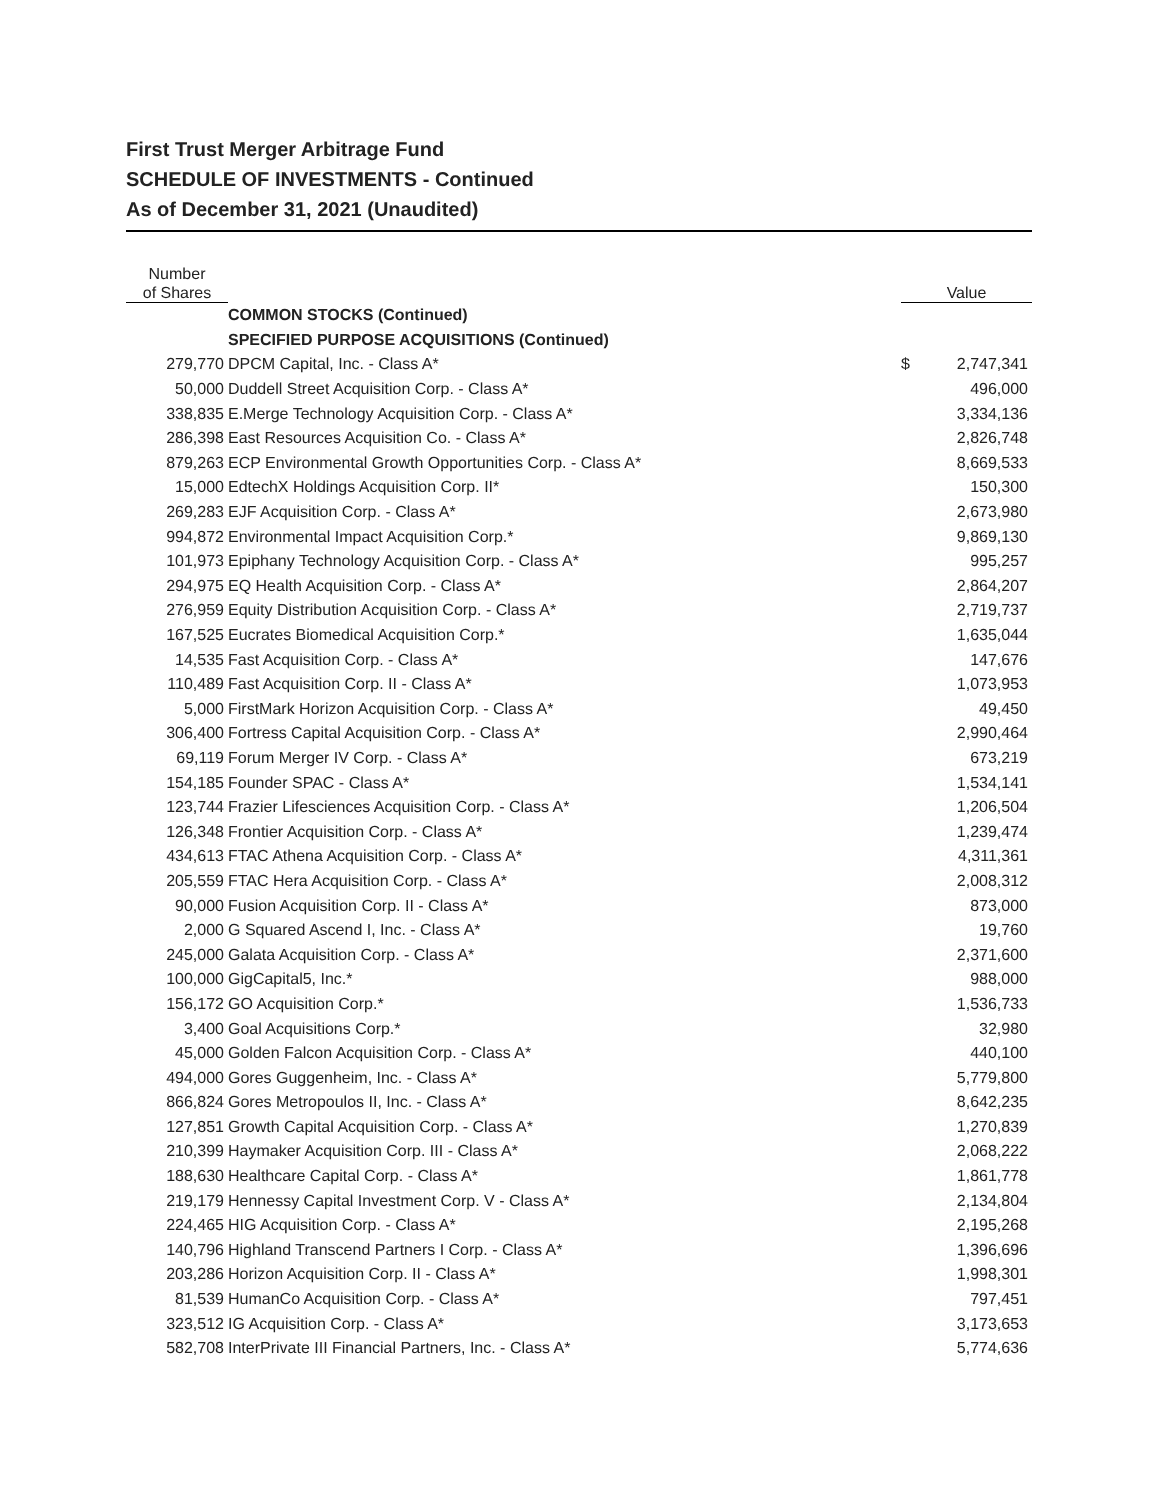First Trust Merger Arbitrage Fund
SCHEDULE OF INVESTMENTS - Continued
As of December 31, 2021 (Unaudited)
| Number of Shares | | Value | |
| --- | --- | --- | --- |
| | COMMON STOCKS (Continued) | | |
| | SPECIFIED PURPOSE ACQUISITIONS (Continued) | | |
| 279,770 | DPCM Capital, Inc. - Class A* | $ | 2,747,341 |
| 50,000 | Duddell Street Acquisition Corp. - Class A* | | 496,000 |
| 338,835 | E.Merge Technology Acquisition Corp. - Class A* | | 3,334,136 |
| 286,398 | East Resources Acquisition Co. - Class A* | | 2,826,748 |
| 879,263 | ECP Environmental Growth Opportunities Corp. - Class A* | | 8,669,533 |
| 15,000 | EdtechX Holdings Acquisition Corp. II* | | 150,300 |
| 269,283 | EJF Acquisition Corp. - Class A* | | 2,673,980 |
| 994,872 | Environmental Impact Acquisition Corp.* | | 9,869,130 |
| 101,973 | Epiphany Technology Acquisition Corp. - Class A* | | 995,257 |
| 294,975 | EQ Health Acquisition Corp. - Class A* | | 2,864,207 |
| 276,959 | Equity Distribution Acquisition Corp. - Class A* | | 2,719,737 |
| 167,525 | Eucrates Biomedical Acquisition Corp.* | | 1,635,044 |
| 14,535 | Fast Acquisition Corp. - Class A* | | 147,676 |
| 110,489 | Fast Acquisition Corp. II - Class A* | | 1,073,953 |
| 5,000 | FirstMark Horizon Acquisition Corp. - Class A* | | 49,450 |
| 306,400 | Fortress Capital Acquisition Corp. - Class A* | | 2,990,464 |
| 69,119 | Forum Merger IV Corp. - Class A* | | 673,219 |
| 154,185 | Founder SPAC - Class A* | | 1,534,141 |
| 123,744 | Frazier Lifesciences Acquisition Corp. - Class A* | | 1,206,504 |
| 126,348 | Frontier Acquisition Corp. - Class A* | | 1,239,474 |
| 434,613 | FTAC Athena Acquisition Corp. - Class A* | | 4,311,361 |
| 205,559 | FTAC Hera Acquisition Corp. - Class A* | | 2,008,312 |
| 90,000 | Fusion Acquisition Corp. II - Class A* | | 873,000 |
| 2,000 | G Squared Ascend I, Inc. - Class A* | | 19,760 |
| 245,000 | Galata Acquisition Corp. - Class A* | | 2,371,600 |
| 100,000 | GigCapital5, Inc.* | | 988,000 |
| 156,172 | GO Acquisition Corp.* | | 1,536,733 |
| 3,400 | Goal Acquisitions Corp.* | | 32,980 |
| 45,000 | Golden Falcon Acquisition Corp. - Class A* | | 440,100 |
| 494,000 | Gores Guggenheim, Inc. - Class A* | | 5,779,800 |
| 866,824 | Gores Metropoulos II, Inc. - Class A* | | 8,642,235 |
| 127,851 | Growth Capital Acquisition Corp. - Class A* | | 1,270,839 |
| 210,399 | Haymaker Acquisition Corp. III - Class A* | | 2,068,222 |
| 188,630 | Healthcare Capital Corp. - Class A* | | 1,861,778 |
| 219,179 | Hennessy Capital Investment Corp. V - Class A* | | 2,134,804 |
| 224,465 | HIG Acquisition Corp. - Class A* | | 2,195,268 |
| 140,796 | Highland Transcend Partners I Corp. - Class A* | | 1,396,696 |
| 203,286 | Horizon Acquisition Corp. II - Class A* | | 1,998,301 |
| 81,539 | HumanCo Acquisition Corp. - Class A* | | 797,451 |
| 323,512 | IG Acquisition Corp. - Class A* | | 3,173,653 |
| 582,708 | InterPrivate III Financial Partners, Inc. - Class A* | | 5,774,636 |